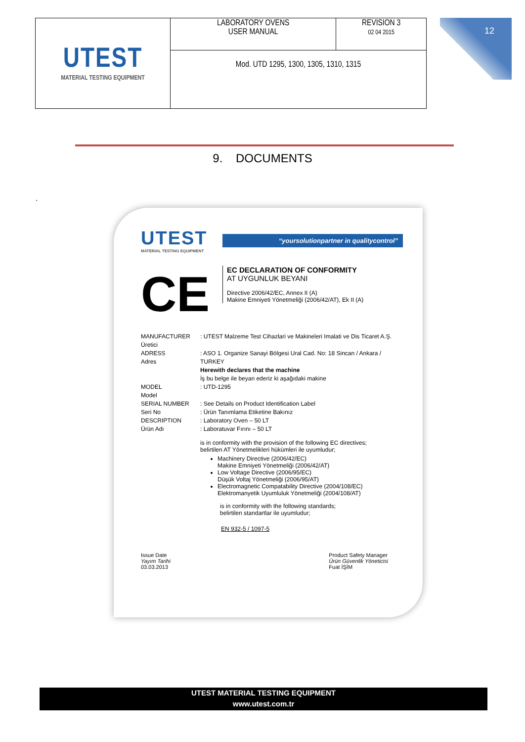12
| UTEST MATERIAL TESTING EQUIPMENT | LABORATORY OVENS USER MANUAL | REVISION 3 02 04 2015 |
| | Mod. UTD 1295, 1300, 1305, 1310, 1315 | |
9. DOCUMENTS
.
UTEST
MATERIAL TESTING EQUIPMENT
“yoursolutionpartner in qualitycontrol”
CE
EC DECLARATION OF CONFORMITY
AT UYGUNLUK BEYANI
Directive 2006/42/EC, Annex II (A)
Makine Emniyeti Yönetmeliği (2006/42/AT), Ek II (A)
MANUFACTURER
Üretici
: UTEST Malzeme Test Cihazlari ve Makineleri Imalati ve Dis Ticaret A.Ş.
ADRESS
Adres
: ASO 1. Organize Sanayi Bölgesi Ural Cad. No: 18 Sincan / Ankara / TURKEY
Herewith declares that the machine
İş bu belge ile beyan ederiz ki aşağıdaki makine
MODEL
Model
: UTD-1295
SERIAL NUMBER
Seri No
: See Details on Product Identification Label
: Ürün Tanımlama Etiketine Bakınız
DESCRIPTION
Ürün Adı
: Laboratory Oven – 50 LT
: Laboratuvar Fırını – 50 LT
is in conformity with the provision of the following EC directives;
belirtilen AT Yönetmelikleri hükümleri ile uyumludur;
Machinery Directive (2006/42/EC)
Makine Emniyeti Yönetmeliği (2006/42/AT)
Low Voltage Directive (2006/95/EC)
Düşük Voltaj Yönetmeliği (2006/95/AT)
Electromagnetic Compatability Directive (2004/108/EC)
Elektromanyetik Uyumluluk Yönetmeliği (2004/108/AT)
is in conformity with the following standards;
belirtilen standartlar ile uyumludur;
EN 932-5 / 1097-5
Issue Date
Yayım Tarihi
03.03.2013
Product Safety Manager
Ürün Güvenlik Yöneticisi
Fuat İŞİM
UTEST MATERIAL TESTING EQUIPMENT
www.utest.com.tr